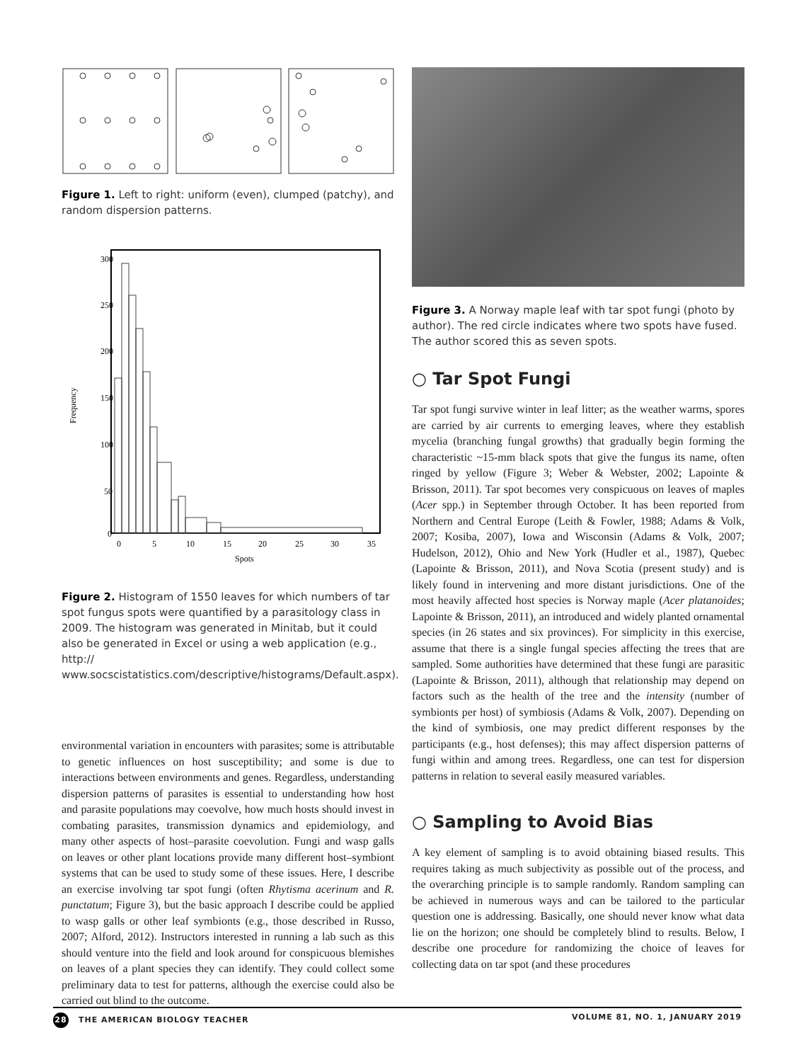Figure 1. Left to right: uniform (even), clumped (patchy), and random dispersion patterns.
300
250
200
150
100
50
0
0
5
10
15
20
25
30
35
Spots
Frequency
Figure 2. Histogram of 1550 leaves for which numbers of tar spot fungus spots were quantified by a parasitology class in 2009. The histogram was generated in Minitab, but it could also be generated in Excel or using a web application (e.g., http:// www.socscistatistics.com/descriptive/histograms/Default.aspx).
environmental variation in encounters with parasites; some is attributable to genetic influences on host susceptibility; and some is due to interactions between environments and genes. Regardless, understanding dispersion patterns of parasites is essential to understanding how host and parasite populations may coevolve, how much hosts should invest in combating parasites, transmission dynamics and epidemiology, and many other aspects of host–parasite coevolution. Fungi and wasp galls on leaves or other plant locations provide many different host–symbiont systems that can be used to study some of these issues. Here, I describe an exercise involving tar spot fungi (often Rhytisma acerinum and R. punctatum; Figure 3), but the basic approach I describe could be applied to wasp galls or other leaf symbionts (e.g., those described in Russo, 2007; Alford, 2012). Instructors interested in running a lab such as this should venture into the field and look around for conspicuous blemishes on leaves of a plant species they can identify. They could collect some preliminary data to test for patterns, although the exercise could also be carried out blind to the outcome.
Figure 3. A Norway maple leaf with tar spot fungi (photo by author). The red circle indicates where two spots have fused. The author scored this as seven spots.
○ Tar Spot Fungi
Tar spot fungi survive winter in leaf litter; as the weather warms, spores are carried by air currents to emerging leaves, where they establish mycelia (branching fungal growths) that gradually begin forming the characteristic ~15-mm black spots that give the fungus its name, often ringed by yellow (Figure 3; Weber & Webster, 2002; Lapointe & Brisson, 2011). Tar spot becomes very conspicuous on leaves of maples (Acer spp.) in September through October. It has been reported from Northern and Central Europe (Leith & Fowler, 1988; Adams & Volk, 2007; Kosiba, 2007), Iowa and Wisconsin (Adams & Volk, 2007; Hudelson, 2012), Ohio and New York (Hudler et al., 1987), Quebec (Lapointe & Brisson, 2011), and Nova Scotia (present study) and is likely found in intervening and more distant jurisdictions. One of the most heavily affected host species is Norway maple (Acer platanoides; Lapointe & Brisson, 2011), an introduced and widely planted ornamental species (in 26 states and six provinces). For simplicity in this exercise, assume that there is a single fungal species affecting the trees that are sampled. Some authorities have determined that these fungi are parasitic (Lapointe & Brisson, 2011), although that relationship may depend on factors such as the health of the tree and the intensity (number of symbionts per host) of symbiosis (Adams & Volk, 2007). Depending on the kind of symbiosis, one may predict different responses by the participants (e.g., host defenses); this may affect dispersion patterns of fungi within and among trees. Regardless, one can test for dispersion patterns in relation to several easily measured variables.
○ Sampling to Avoid Bias
A key element of sampling is to avoid obtaining biased results. This requires taking as much subjectivity as possible out of the process, and the overarching principle is to sample randomly. Random sampling can be achieved in numerous ways and can be tailored to the particular question one is addressing. Basically, one should never know what data lie on the horizon; one should be completely blind to results. Below, I describe one procedure for randomizing the choice of leaves for collecting data on tar spot (and these procedures
28 THE AMERICAN BIOLOGY TEACHER VOLUME 81, NO. 1, JANUARY 2019